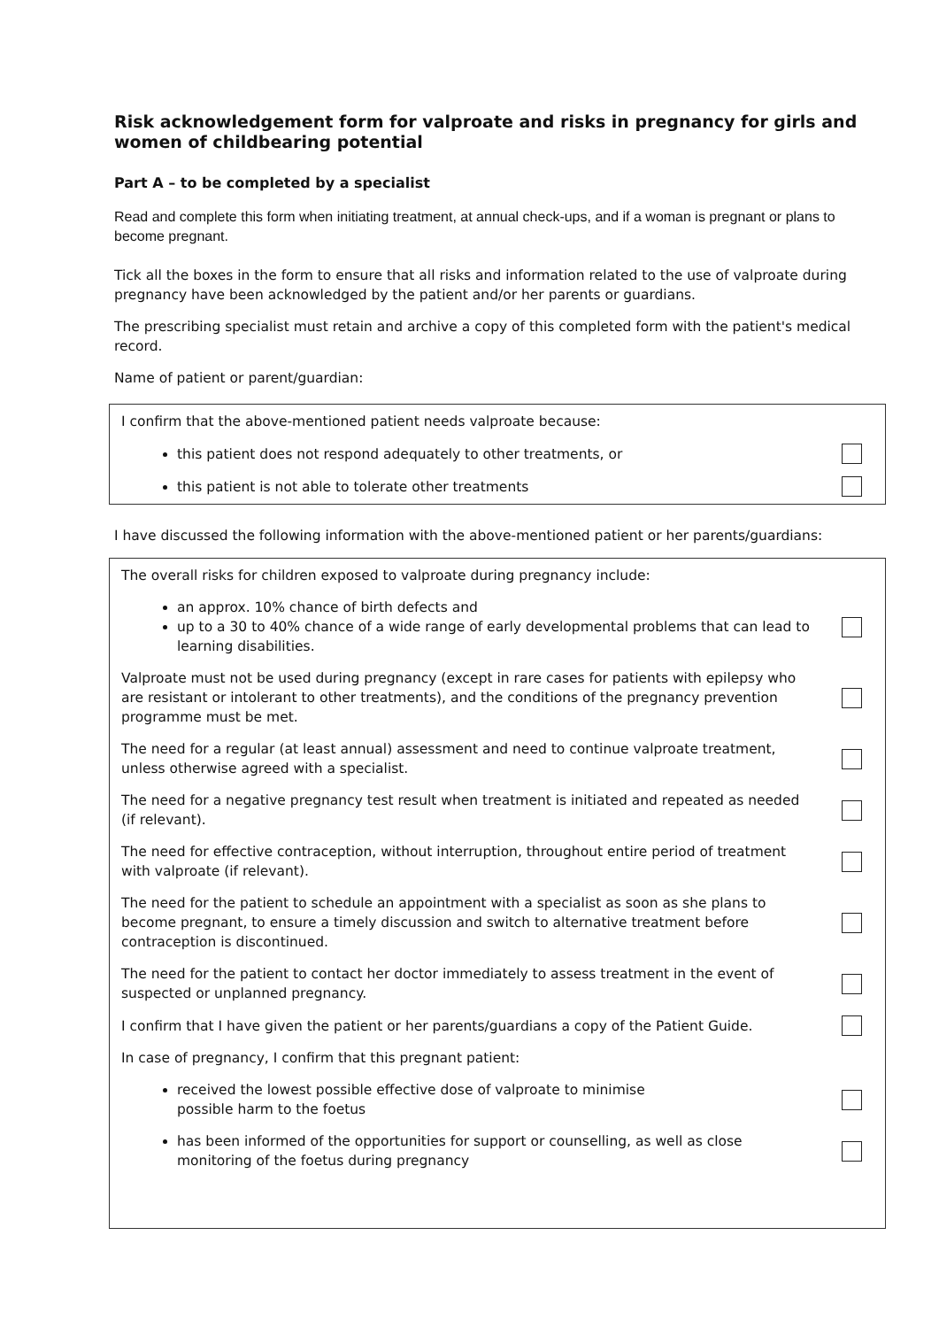Risk acknowledgement form for valproate and risks in pregnancy for girls and women of childbearing potential
Part A – to be completed by a specialist
Read and complete this form when initiating treatment, at annual check-ups, and if a woman is pregnant or plans to become pregnant.
Tick all the boxes in the form to ensure that all risks and information related to the use of valproate during pregnancy have been acknowledged by the patient and/or her parents or guardians.
The prescribing specialist must retain and archive a copy of this completed form with the patient's medical record.
Name of patient or parent/guardian:
I confirm that the above-mentioned patient needs valproate because:
this patient does not respond adequately to other treatments, or
this patient is not able to tolerate other treatments
I have discussed the following information with the above-mentioned patient or her parents/guardians:
The overall risks for children exposed to valproate during pregnancy include:
an approx. 10% chance of birth defects and
up to a 30 to 40% chance of a wide range of early developmental problems that can lead to learning disabilities.
Valproate must not be used during pregnancy (except in rare cases for patients with epilepsy who are resistant or intolerant to other treatments), and the conditions of the pregnancy prevention programme must be met.
The need for a regular (at least annual) assessment and need to continue valproate treatment, unless otherwise agreed with a specialist.
The need for a negative pregnancy test result when treatment is initiated and repeated as needed (if relevant).
The need for effective contraception, without interruption, throughout entire period of treatment with valproate (if relevant).
The need for the patient to schedule an appointment with a specialist as soon as she plans to become pregnant, to ensure a timely discussion and switch to alternative treatment before contraception is discontinued.
The need for the patient to contact her doctor immediately to assess treatment in the event of suspected or unplanned pregnancy.
I confirm that I have given the patient or her parents/guardians a copy of the Patient Guide.
In case of pregnancy, I confirm that this pregnant patient:
received the lowest possible effective dose of valproate to minimise
possible harm to the foetus
has been informed of the opportunities for support or counselling, as well as close monitoring of the foetus during pregnancy